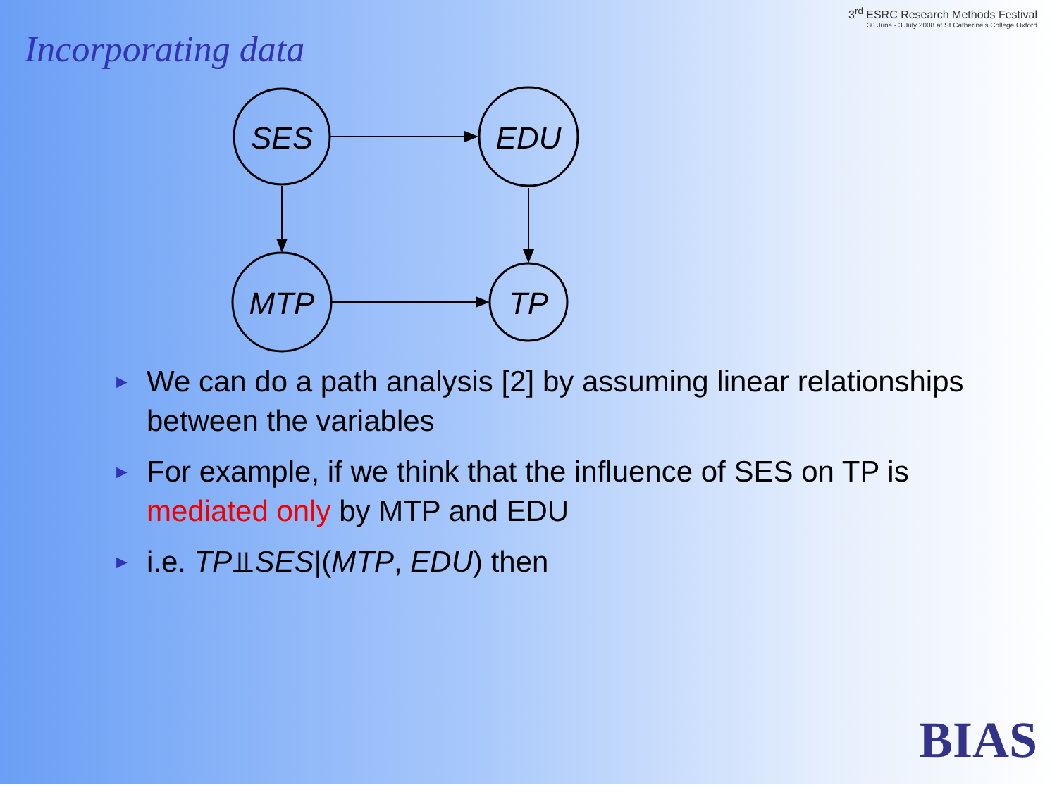3<sup>rd</sup> ESRC Research Methods Festival
30 June - 3 July 2008 at St Catherine's College Oxford
Incorporating data
SES
EDU
MTP
TP
► We can do a path analysis [2] by assuming linear relationships between the variables
► For example, if we think that the influence of SES on TP is mediated only by MTP and EDU
► i.e. TP⫫SES|(MTP, EDU) then
BIAS